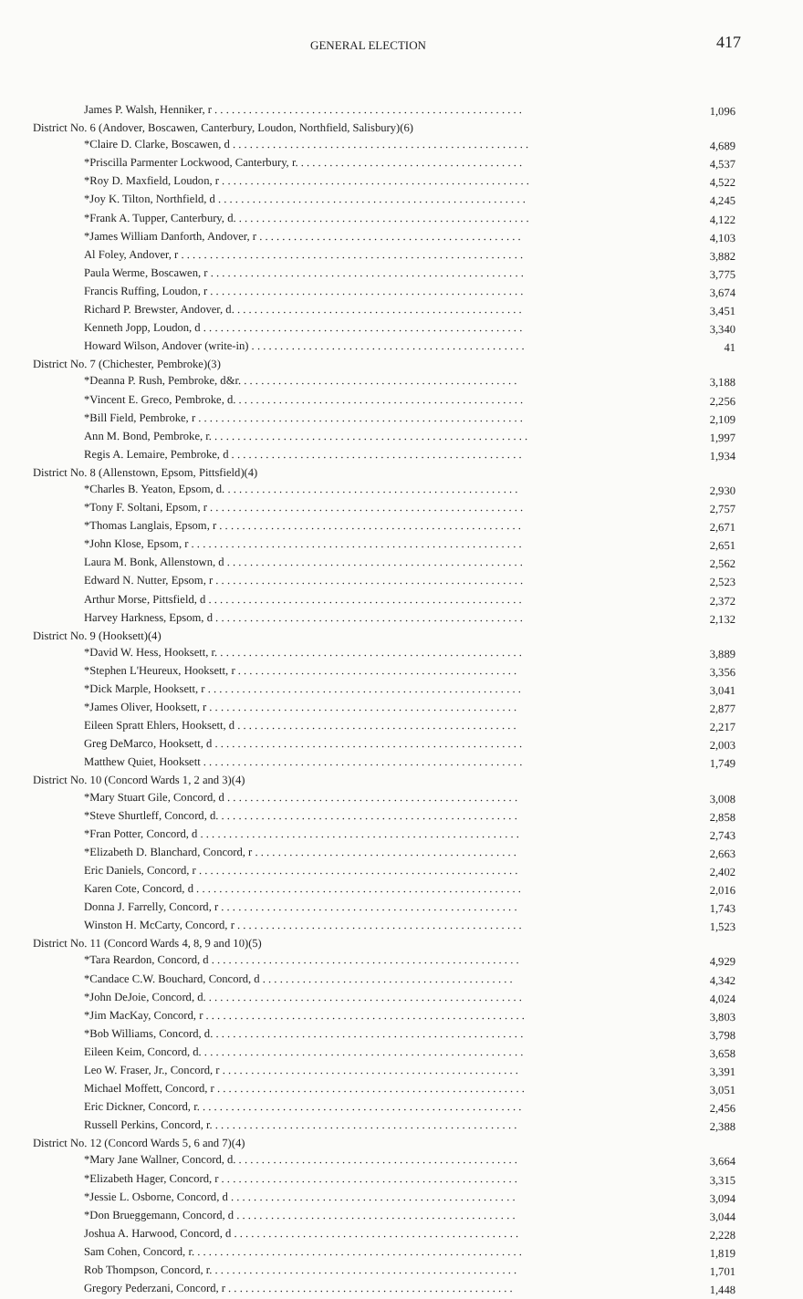GENERAL ELECTION 417
| James P. Walsh, Henniker, r . . . . . . . . . . . . . . . . . . . . . . . . . . . . . . . . . . . . . . . . . . . . . . . . . . . . . . | 1,096 |
| District No. 6 (Andover, Boscawen, Canterbury, Loudon, Northfield, Salisbury)(6) | |
| *Claire D. Clarke, Boscawen, d . . . . . . . . . . . . . . . . . . . . . . . . . . . . . . . . . . . . . . . . . . . . . . . . . . . . | 4,689 |
| *Priscilla Parmenter Lockwood, Canterbury, r. . . . . . . . . . . . . . . . . . . . . . . . . . . . . . . . . . . . . . . . | 4,537 |
| *Roy D. Maxfield, Loudon, r . . . . . . . . . . . . . . . . . . . . . . . . . . . . . . . . . . . . . . . . . . . . . . . . . . . . . . | 4,522 |
| *Joy K. Tilton, Northfield, d . . . . . . . . . . . . . . . . . . . . . . . . . . . . . . . . . . . . . . . . . . . . . . . . . . . . . . | 4,245 |
| *Frank A. Tupper, Canterbury, d. . . . . . . . . . . . . . . . . . . . . . . . . . . . . . . . . . . . . . . . . . . . . . . . . . . . | 4,122 |
| *James William Danforth, Andover, r . . . . . . . . . . . . . . . . . . . . . . . . . . . . . . . . . . . . . . . . . . . . . . | 4,103 |
| Al Foley, Andover, r . . . . . . . . . . . . . . . . . . . . . . . . . . . . . . . . . . . . . . . . . . . . . . . . . . . . . . . . . . . . | 3,882 |
| Paula Werme, Boscawen, r . . . . . . . . . . . . . . . . . . . . . . . . . . . . . . . . . . . . . . . . . . . . . . . . . . . . . . . | 3,775 |
| Francis Ruffing, Loudon, r . . . . . . . . . . . . . . . . . . . . . . . . . . . . . . . . . . . . . . . . . . . . . . . . . . . . . . . | 3,674 |
| Richard P. Brewster, Andover, d. . . . . . . . . . . . . . . . . . . . . . . . . . . . . . . . . . . . . . . . . . . . . . . . . . . | 3,451 |
| Kenneth Jopp, Loudon, d . . . . . . . . . . . . . . . . . . . . . . . . . . . . . . . . . . . . . . . . . . . . . . . . . . . . . . . . | 3,340 |
| Howard Wilson, Andover (write-in) . . . . . . . . . . . . . . . . . . . . . . . . . . . . . . . . . . . . . . . . . . . . . . . . | 41 |
| District No. 7 (Chichester, Pembroke)(3) | |
| *Deanna P. Rush, Pembroke, d&r. . . . . . . . . . . . . . . . . . . . . . . . . . . . . . . . . . . . . . . . . . . . . . . . . | 3,188 |
| *Vincent E. Greco, Pembroke, d. . . . . . . . . . . . . . . . . . . . . . . . . . . . . . . . . . . . . . . . . . . . . . . . . . . | 2,256 |
| *Bill Field, Pembroke, r . . . . . . . . . . . . . . . . . . . . . . . . . . . . . . . . . . . . . . . . . . . . . . . . . . . . . . . . . | 2,109 |
| Ann M. Bond, Pembroke, r. . . . . . . . . . . . . . . . . . . . . . . . . . . . . . . . . . . . . . . . . . . . . . . . . . . . . . . . | 1,997 |
| Regis A. Lemaire, Pembroke, d . . . . . . . . . . . . . . . . . . . . . . . . . . . . . . . . . . . . . . . . . . . . . . . . . . . | 1,934 |
| District No. 8 (Allenstown, Epsom, Pittsfield)(4) | |
| *Charles B. Yeaton, Epsom, d. . . . . . . . . . . . . . . . . . . . . . . . . . . . . . . . . . . . . . . . . . . . . . . . . . . . | 2,930 |
| *Tony F. Soltani, Epsom, r . . . . . . . . . . . . . . . . . . . . . . . . . . . . . . . . . . . . . . . . . . . . . . . . . . . . . . . | 2,757 |
| *Thomas Langlais, Epsom, r . . . . . . . . . . . . . . . . . . . . . . . . . . . . . . . . . . . . . . . . . . . . . . . . . . . . . | 2,671 |
| *John Klose, Epsom, r . . . . . . . . . . . . . . . . . . . . . . . . . . . . . . . . . . . . . . . . . . . . . . . . . . . . . . . . . . | 2,651 |
| Laura M. Bonk, Allenstown, d . . . . . . . . . . . . . . . . . . . . . . . . . . . . . . . . . . . . . . . . . . . . . . . . . . . . | 2,562 |
| Edward N. Nutter, Epsom, r . . . . . . . . . . . . . . . . . . . . . . . . . . . . . . . . . . . . . . . . . . . . . . . . . . . . . . | 2,523 |
| Arthur Morse, Pittsfield, d . . . . . . . . . . . . . . . . . . . . . . . . . . . . . . . . . . . . . . . . . . . . . . . . . . . . . . . | 2,372 |
| Harvey Harkness, Epsom, d . . . . . . . . . . . . . . . . . . . . . . . . . . . . . . . . . . . . . . . . . . . . . . . . . . . . . . | 2,132 |
| District No. 9 (Hooksett)(4) | |
| *David W. Hess, Hooksett, r. . . . . . . . . . . . . . . . . . . . . . . . . . . . . . . . . . . . . . . . . . . . . . . . . . . . . . | 3,889 |
| *Stephen L'Heureux, Hooksett, r . . . . . . . . . . . . . . . . . . . . . . . . . . . . . . . . . . . . . . . . . . . . . . . . . | 3,356 |
| *Dick Marple, Hooksett, r . . . . . . . . . . . . . . . . . . . . . . . . . . . . . . . . . . . . . . . . . . . . . . . . . . . . . . . | 3,041 |
| *James Oliver, Hooksett, r . . . . . . . . . . . . . . . . . . . . . . . . . . . . . . . . . . . . . . . . . . . . . . . . . . . . . . | 2,877 |
| Eileen Spratt Ehlers, Hooksett, d . . . . . . . . . . . . . . . . . . . . . . . . . . . . . . . . . . . . . . . . . . . . . . . . . | 2,217 |
| Greg DeMarco, Hooksett, d . . . . . . . . . . . . . . . . . . . . . . . . . . . . . . . . . . . . . . . . . . . . . . . . . . . . . . | 2,003 |
| Matthew Quiet, Hooksett . . . . . . . . . . . . . . . . . . . . . . . . . . . . . . . . . . . . . . . . . . . . . . . . . . . . . . . . | 1,749 |
| District No. 10 (Concord Wards 1, 2 and 3)(4) | |
| *Mary Stuart Gile, Concord, d . . . . . . . . . . . . . . . . . . . . . . . . . . . . . . . . . . . . . . . . . . . . . . . . . . . | 3,008 |
| *Steve Shurtleff, Concord, d. . . . . . . . . . . . . . . . . . . . . . . . . . . . . . . . . . . . . . . . . . . . . . . . . . . . . | 2,858 |
| *Fran Potter, Concord, d . . . . . . . . . . . . . . . . . . . . . . . . . . . . . . . . . . . . . . . . . . . . . . . . . . . . . . . . | 2,743 |
| *Elizabeth D. Blanchard, Concord, r . . . . . . . . . . . . . . . . . . . . . . . . . . . . . . . . . . . . . . . . . . . . . . | 2,663 |
| Eric Daniels, Concord, r . . . . . . . . . . . . . . . . . . . . . . . . . . . . . . . . . . . . . . . . . . . . . . . . . . . . . . . . | 2,402 |
| Karen Cote, Concord, d . . . . . . . . . . . . . . . . . . . . . . . . . . . . . . . . . . . . . . . . . . . . . . . . . . . . . . . . . | 2,016 |
| Donna J. Farrelly, Concord, r . . . . . . . . . . . . . . . . . . . . . . . . . . . . . . . . . . . . . . . . . . . . . . . . . . . . | 1,743 |
| Winston H. McCarty, Concord, r . . . . . . . . . . . . . . . . . . . . . . . . . . . . . . . . . . . . . . . . . . . . . . . . . . | 1,523 |
| District No. 11 (Concord Wards 4, 8, 9 and 10)(5) | |
| *Tara Reardon, Concord, d . . . . . . . . . . . . . . . . . . . . . . . . . . . . . . . . . . . . . . . . . . . . . . . . . . . . . . | 4,929 |
| *Candace C.W. Bouchard, Concord, d . . . . . . . . . . . . . . . . . . . . . . . . . . . . . . . . . . . . . . . . . . . . | 4,342 |
| *John DeJoie, Concord, d. . . . . . . . . . . . . . . . . . . . . . . . . . . . . . . . . . . . . . . . . . . . . . . . . . . . . . . . | 4,024 |
| *Jim MacKay, Concord, r . . . . . . . . . . . . . . . . . . . . . . . . . . . . . . . . . . . . . . . . . . . . . . . . . . . . . . . . | 3,803 |
| *Bob Williams, Concord, d. . . . . . . . . . . . . . . . . . . . . . . . . . . . . . . . . . . . . . . . . . . . . . . . . . . . . . . | 3,798 |
| Eileen Keim, Concord, d. . . . . . . . . . . . . . . . . . . . . . . . . . . . . . . . . . . . . . . . . . . . . . . . . . . . . . . . . | 3,658 |
| Leo W. Fraser, Jr., Concord, r . . . . . . . . . . . . . . . . . . . . . . . . . . . . . . . . . . . . . . . . . . . . . . . . . . . . | 3,391 |
| Michael Moffett, Concord, r . . . . . . . . . . . . . . . . . . . . . . . . . . . . . . . . . . . . . . . . . . . . . . . . . . . . . . | 3,051 |
| Eric Dickner, Concord, r. . . . . . . . . . . . . . . . . . . . . . . . . . . . . . . . . . . . . . . . . . . . . . . . . . . . . . . . . | 2,456 |
| Russell Perkins, Concord, r. . . . . . . . . . . . . . . . . . . . . . . . . . . . . . . . . . . . . . . . . . . . . . . . . . . . . . | 2,388 |
| District No. 12 (Concord Wards 5, 6 and 7)(4) | |
| *Mary Jane Wallner, Concord, d. . . . . . . . . . . . . . . . . . . . . . . . . . . . . . . . . . . . . . . . . . . . . . . . . . | 3,664 |
| *Elizabeth Hager, Concord, r . . . . . . . . . . . . . . . . . . . . . . . . . . . . . . . . . . . . . . . . . . . . . . . . . . . . | 3,315 |
| *Jessie L. Osborne, Concord, d . . . . . . . . . . . . . . . . . . . . . . . . . . . . . . . . . . . . . . . . . . . . . . . . . . | 3,094 |
| *Don Brueggemann, Concord, d . . . . . . . . . . . . . . . . . . . . . . . . . . . . . . . . . . . . . . . . . . . . . . . . . | 3,044 |
| Joshua A. Harwood, Concord, d . . . . . . . . . . . . . . . . . . . . . . . . . . . . . . . . . . . . . . . . . . . . . . . . . . | 2,228 |
| Sam Cohen, Concord, r. . . . . . . . . . . . . . . . . . . . . . . . . . . . . . . . . . . . . . . . . . . . . . . . . . . . . . . . . . | 1,819 |
| Rob Thompson, Concord, r. . . . . . . . . . . . . . . . . . . . . . . . . . . . . . . . . . . . . . . . . . . . . . . . . . . . . . | 1,701 |
| Gregory Pederzani, Concord, r . . . . . . . . . . . . . . . . . . . . . . . . . . . . . . . . . . . . . . . . . . . . . . . . . . | 1,448 |